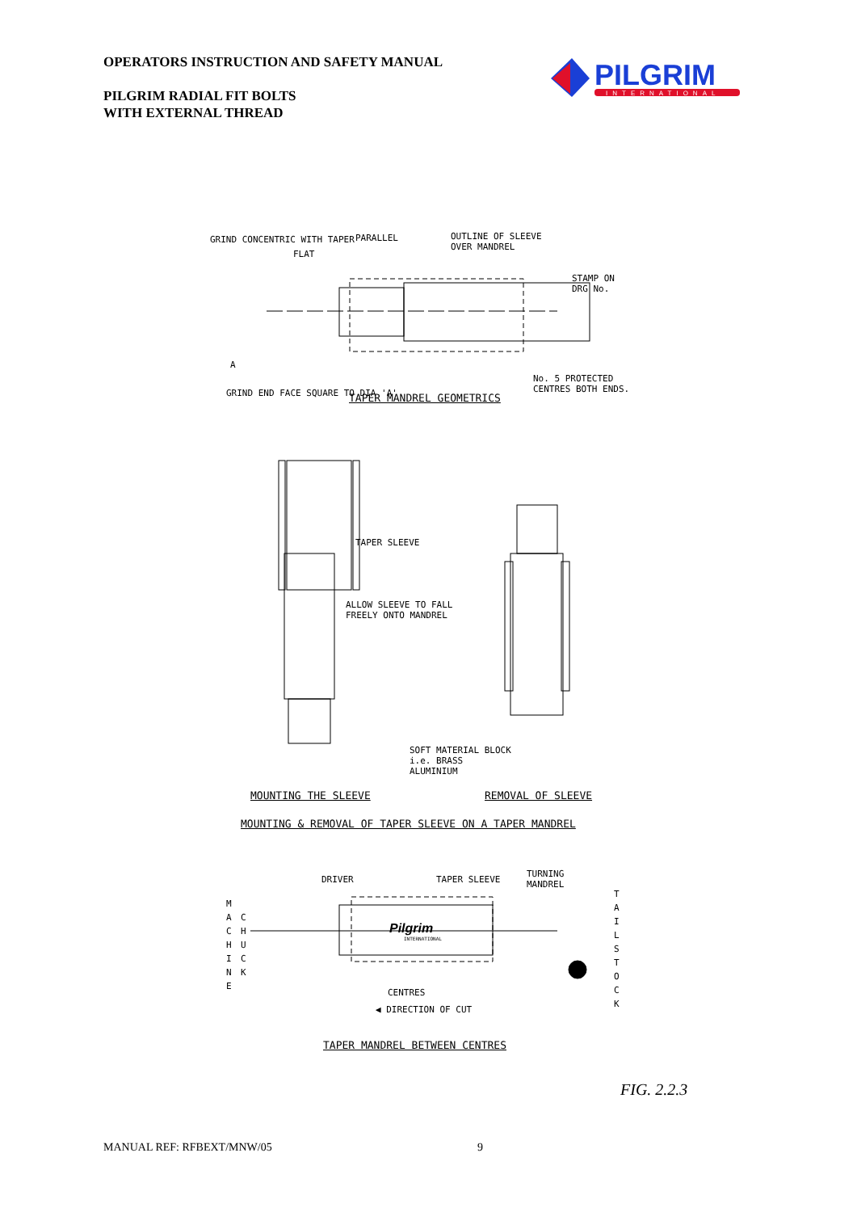OPERATORS INSTRUCTION AND SAFETY MANUAL
PILGRIM RADIAL FIT BOLTS
WITH EXTERNAL THREAD
PILGRIM
INTERNATIONAL
PARALLEL
FLAT
OUTLINE OF SLEEVE
OVER MANDREL
STAMP ON
DRG No.
GRIND CONCENTRIC WITH TAPER
A
GRIND END FACE SQUARE TO DIA 'A'
No. 5 PROTECTED
CENTRES BOTH ENDS.
TAPER MANDREL GEOMETRICS
TAPER SLEEVE
ALLOW SLEEVE TO FALL
FREELY ONTO MANDREL
SOFT MATERIAL BLOCK
i.e. BRASS
ALUMINIUM
MOUNTING THE SLEEVE REMOVAL OF SLEEVE
MOUNTING & REMOVAL OF TAPER SLEEVE ON A TAPER MANDREL
DRIVER TAPER SLEEVE
TURNING
MANDREL
M
A
C
H
I
N
E
C
H
U
C
K
Pilgrim
INTERNATIONAL
T
A
I
L
S
T
O
C
K
CENTRES
◀ DIRECTION OF CUT
TAPER MANDREL BETWEEN CENTRES
FIG. 2.2.3
MANUAL REF: RFBEXT/MNW/05 9